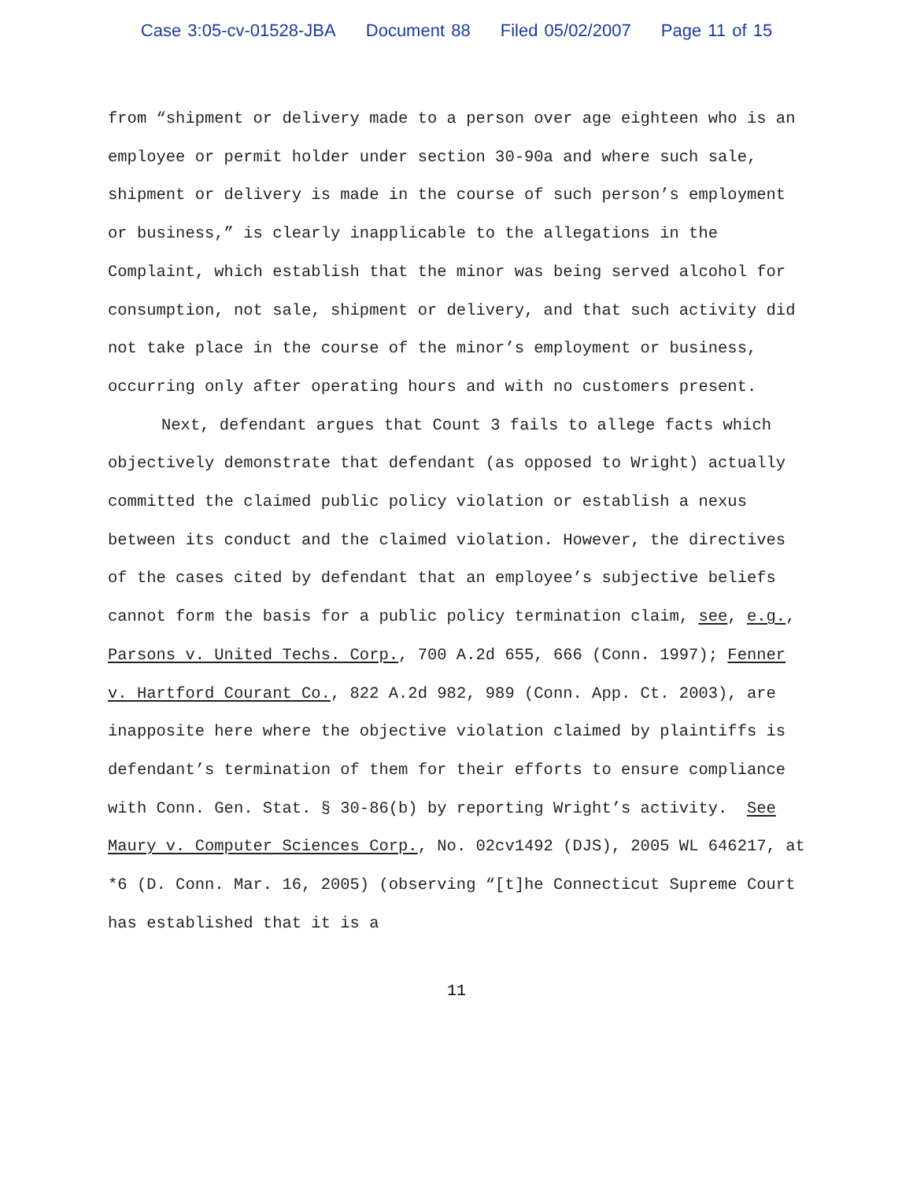Case 3:05-cv-01528-JBA Document 88 Filed 05/02/2007 Page 11 of 15
from “shipment or delivery made to a person over age eighteen who is an employee or permit holder under section 30-90a and where such sale, shipment or delivery is made in the course of such person’s employment or business,” is clearly inapplicable to the allegations in the Complaint, which establish that the minor was being served alcohol for consumption, not sale, shipment or delivery, and that such activity did not take place in the course of the minor’s employment or business, occurring only after operating hours and with no customers present.
Next, defendant argues that Count 3 fails to allege facts which objectively demonstrate that defendant (as opposed to Wright) actually committed the claimed public policy violation or establish a nexus between its conduct and the claimed violation. However, the directives of the cases cited by defendant that an employee’s subjective beliefs cannot form the basis for a public policy termination claim, see, e.g., Parsons v. United Techs. Corp., 700 A.2d 655, 666 (Conn. 1997); Fenner v. Hartford Courant Co., 822 A.2d 982, 989 (Conn. App. Ct. 2003), are inapposite here where the objective violation claimed by plaintiffs is defendant’s termination of them for their efforts to ensure compliance with Conn. Gen. Stat. § 30-86(b) by reporting Wright’s activity. See Maury v. Computer Sciences Corp., No. 02cv1492 (DJS), 2005 WL 646217, at *6 (D. Conn. Mar. 16, 2005) (observing “[t]he Connecticut Supreme Court has established that it is a
11